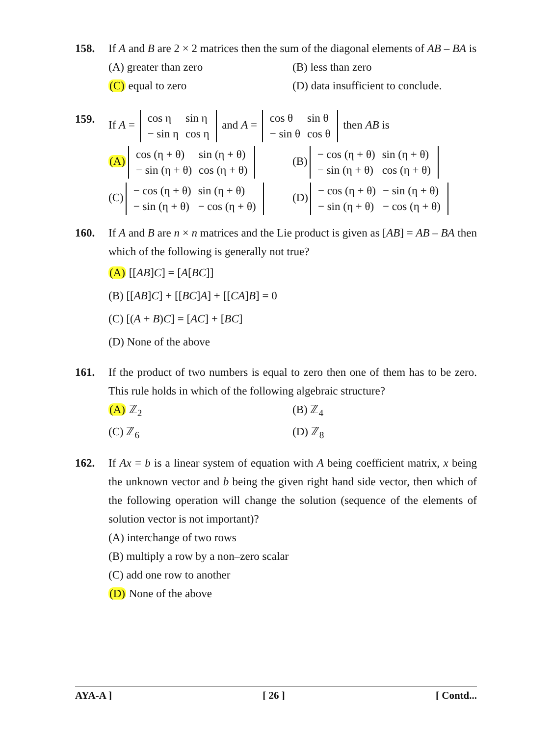158. If A and B are 2 × 2 matrices then the sum of the diagonal elements of AB – BA is
(A) greater than zero (B) less than zero
(C) equal to zero (D) data insufficient to conclude.
159. If A =
| cos η | sin η |
| − sin η | cos η |
and A =
| cos θ | sin θ |
| − sin θ | cos θ |
then AB is
(A)
| cos (η + θ) | sin (η + θ) |
| − sin (η + θ) | cos (η + θ) |
(B)
| − cos (η + θ) | sin (η + θ) |
| − sin (η + θ) | cos (η + θ) |
(C)
| − cos (η + θ) | sin (η + θ) |
| − sin (η + θ) | − cos (η + θ) |
(D)
| − cos (η + θ) | − sin (η + θ) |
| − sin (η + θ) | − cos (η + θ) |
160. If A and B are n × n matrices and the Lie product is given as [AB] = AB – BA then which of the following is generally not true?
(A) [[AB]C] = [A[BC]]
(B) [[AB]C] + [[BC]A] + [[CA]B] = 0
(C) [(A + B)C] = [AC] + [BC]
(D) None of the above
161. If the product of two numbers is equal to zero then one of them has to be zero. This rule holds in which of the following algebraic structure?
(A) ℤ<sub>2</sub> (B) ℤ<sub>4</sub>
(C) ℤ<sub>6</sub> (D) ℤ<sub>8</sub>
162. If Ax = b is a linear system of equation with A being coefficient matrix, x being the unknown vector and b being the given right hand side vector, then which of the following operation will change the solution (sequence of the elements of solution vector is not important)?
(A) interchange of two rows
(B) multiply a row by a non–zero scalar
(C) add one row to another
(D) None of the above
AYA-A ] [ 26 ] [ Contd...